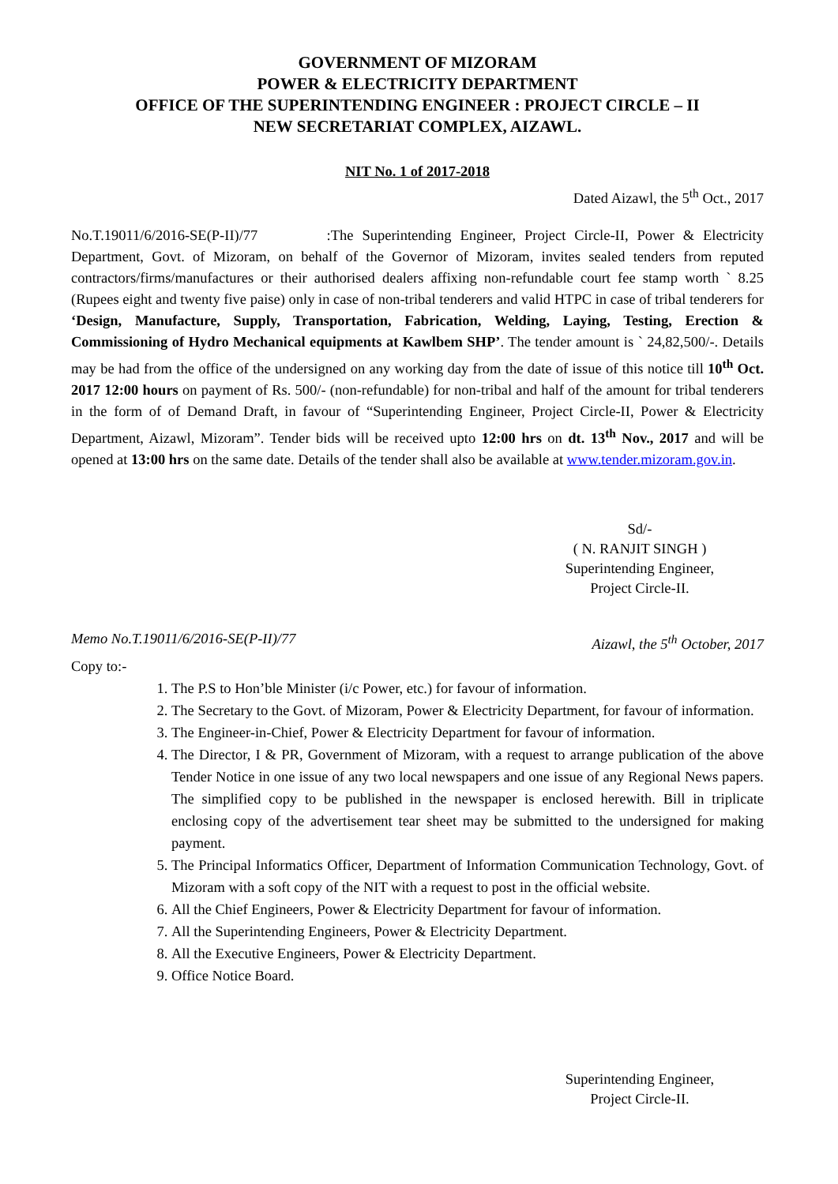GOVERNMENT OF MIZORAM
POWER & ELECTRICITY DEPARTMENT
OFFICE OF THE SUPERINTENDING ENGINEER : PROJECT CIRCLE – II
NEW SECRETARIAT COMPLEX, AIZAWL.
NIT No. 1 of 2017-2018
Dated Aizawl, the 5<sup>th</sup> Oct., 2017
No.T.19011/6/2016-SE(P-II)/77 :The Superintending Engineer, Project Circle-II, Power & Electricity Department, Govt. of Mizoram, on behalf of the Governor of Mizoram, invites sealed tenders from reputed contractors/firms/manufactures or their authorised dealers affixing non-refundable court fee stamp worth ` 8.25 (Rupees eight and twenty five paise) only in case of non-tribal tenderers and valid HTPC in case of tribal tenderers for ‘Design, Manufacture, Supply, Transportation, Fabrication, Welding, Laying, Testing, Erection & Commissioning of Hydro Mechanical equipments at Kawlbem SHP’. The tender amount is ` 24,82,500/-. Details may be had from the office of the undersigned on any working day from the date of issue of this notice till 10<sup>th</sup> Oct. 2017 12:00 hours on payment of Rs. 500/- (non-refundable) for non-tribal and half of the amount for tribal tenderers in the form of of Demand Draft, in favour of “Superintending Engineer, Project Circle-II, Power & Electricity Department, Aizawl, Mizoram”. Tender bids will be received upto 12:00 hrs on dt. 13<sup>th</sup> Nov., 2017 and will be opened at 13:00 hrs on the same date. Details of the tender shall also be available at www.tender.mizoram.gov.in.
Sd/-
( N. RANJIT SINGH )
Superintending Engineer,
Project Circle-II.
Memo No.T.19011/6/2016-SE(P-II)/77 Aizawl, the 5<sup>th</sup> October, 2017
Copy to:-
1. The P.S to Hon’ble Minister (i/c Power, etc.) for favour of information.
2. The Secretary to the Govt. of Mizoram, Power & Electricity Department, for favour of information.
3. The Engineer-in-Chief, Power & Electricity Department for favour of information.
4. The Director, I & PR, Government of Mizoram, with a request to arrange publication of the above Tender Notice in one issue of any two local newspapers and one issue of any Regional News papers. The simplified copy to be published in the newspaper is enclosed herewith. Bill in triplicate enclosing copy of the advertisement tear sheet may be submitted to the undersigned for making payment.
5. The Principal Informatics Officer, Department of Information Communication Technology, Govt. of Mizoram with a soft copy of the NIT with a request to post in the official website.
6. All the Chief Engineers, Power & Electricity Department for favour of information.
7. All the Superintending Engineers, Power & Electricity Department.
8. All the Executive Engineers, Power & Electricity Department.
9. Office Notice Board.
Superintending Engineer,
Project Circle-II.